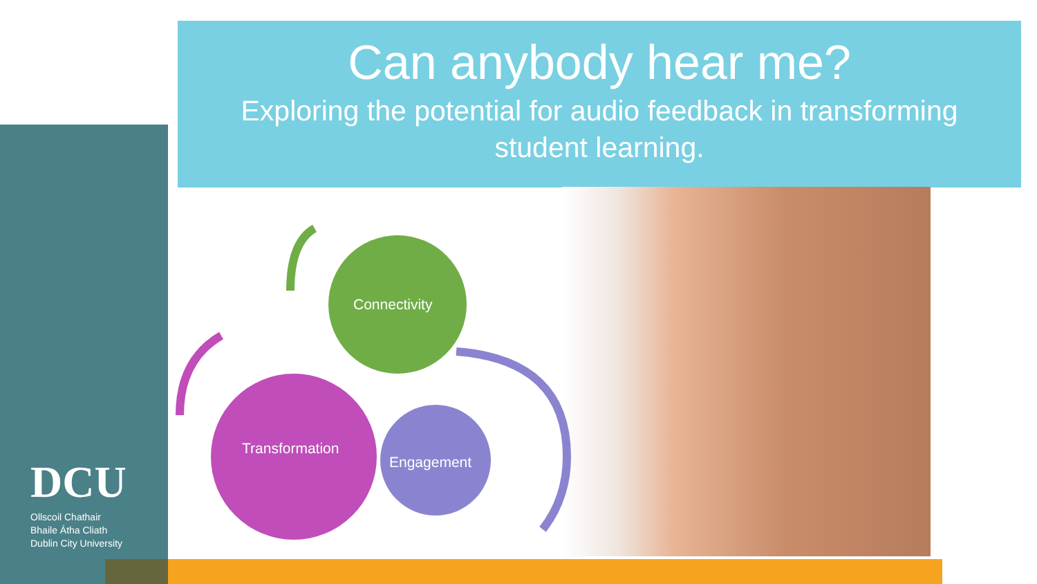Can anybody hear me?
Exploring the potential for audio feedback in transforming student learning.
Connectivity
Transformation
Engagement
DCU
Ollscoil Chathair
Bhaile Átha Cliath
Dublin City University